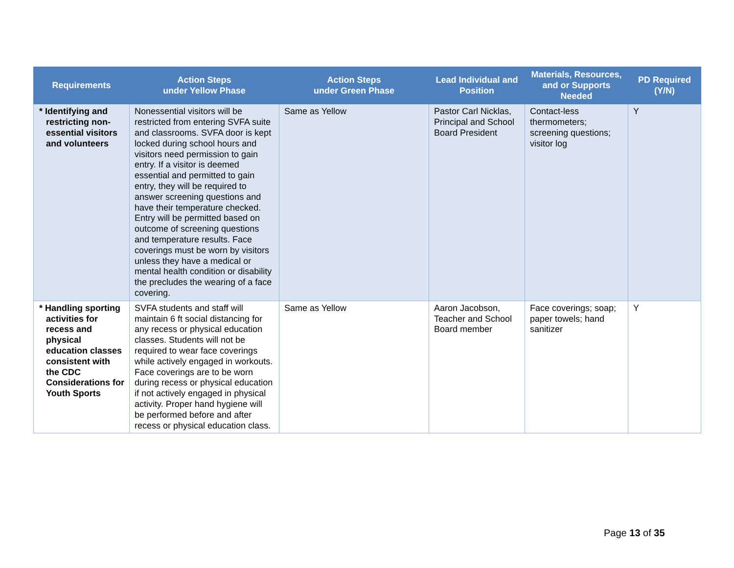| Requirements | Action Steps under Yellow Phase | Action Steps under Green Phase | Lead Individual and Position | Materials, Resources, and or Supports Needed | PD Required (Y/N) |
| --- | --- | --- | --- | --- | --- |
| * Identifying and restricting non-essential visitors and volunteers | Nonessential visitors will be restricted from entering SVFA suite and classrooms. SVFA door is kept locked during school hours and visitors need permission to gain entry. If a visitor is deemed essential and permitted to gain entry, they will be required to answer screening questions and have their temperature checked. Entry will be permitted based on outcome of screening questions and temperature results. Face coverings must be worn by visitors unless they have a medical or mental health condition or disability the precludes the wearing of a face covering. | Same as Yellow | Pastor Carl Nicklas, Principal and School Board President | Contact-less thermometers; screening questions; visitor log | Y |
| * Handling sporting activities for recess and physical education classes consistent with the CDC Considerations for Youth Sports | SVFA students and staff will maintain 6 ft social distancing for any recess or physical education classes. Students will not be required to wear face coverings while actively engaged in workouts. Face coverings are to be worn during recess or physical education if not actively engaged in physical activity. Proper hand hygiene will be performed before and after recess or physical education class. | Same as Yellow | Aaron Jacobson, Teacher and School Board member | Face coverings; soap; paper towels; hand sanitizer | Y |
Page 13 of 35